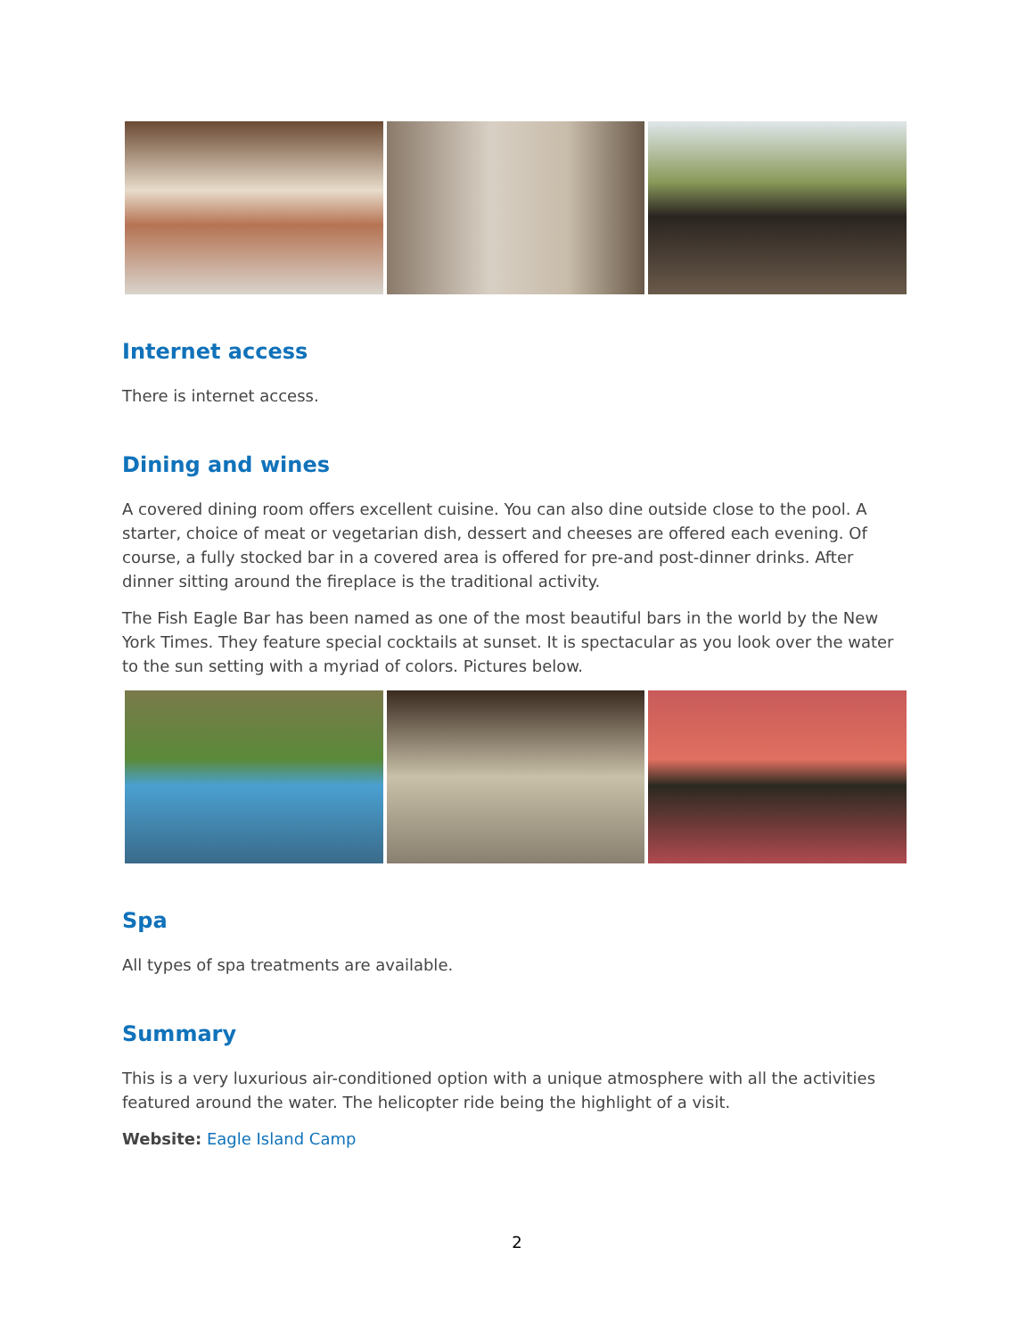Internet access
There is internet access.
Dining and wines
A covered dining room offers excellent cuisine. You can also dine outside close to the pool. A starter, choice of meat or vegetarian dish, dessert and cheeses are offered each evening. Of course, a fully stocked bar in a covered area is offered for pre-and post-dinner drinks. After dinner sitting around the fireplace is the traditional activity.
The Fish Eagle Bar has been named as one of the most beautiful bars in the world by the New York Times. They feature special cocktails at sunset. It is spectacular as you look over the water to the sun setting with a myriad of colors. Pictures below.
Spa
All types of spa treatments are available.
Summary
This is a very luxurious air-conditioned option with a unique atmosphere with all the activities featured around the water. The helicopter ride being the highlight of a visit.
Website: Eagle Island Camp
2